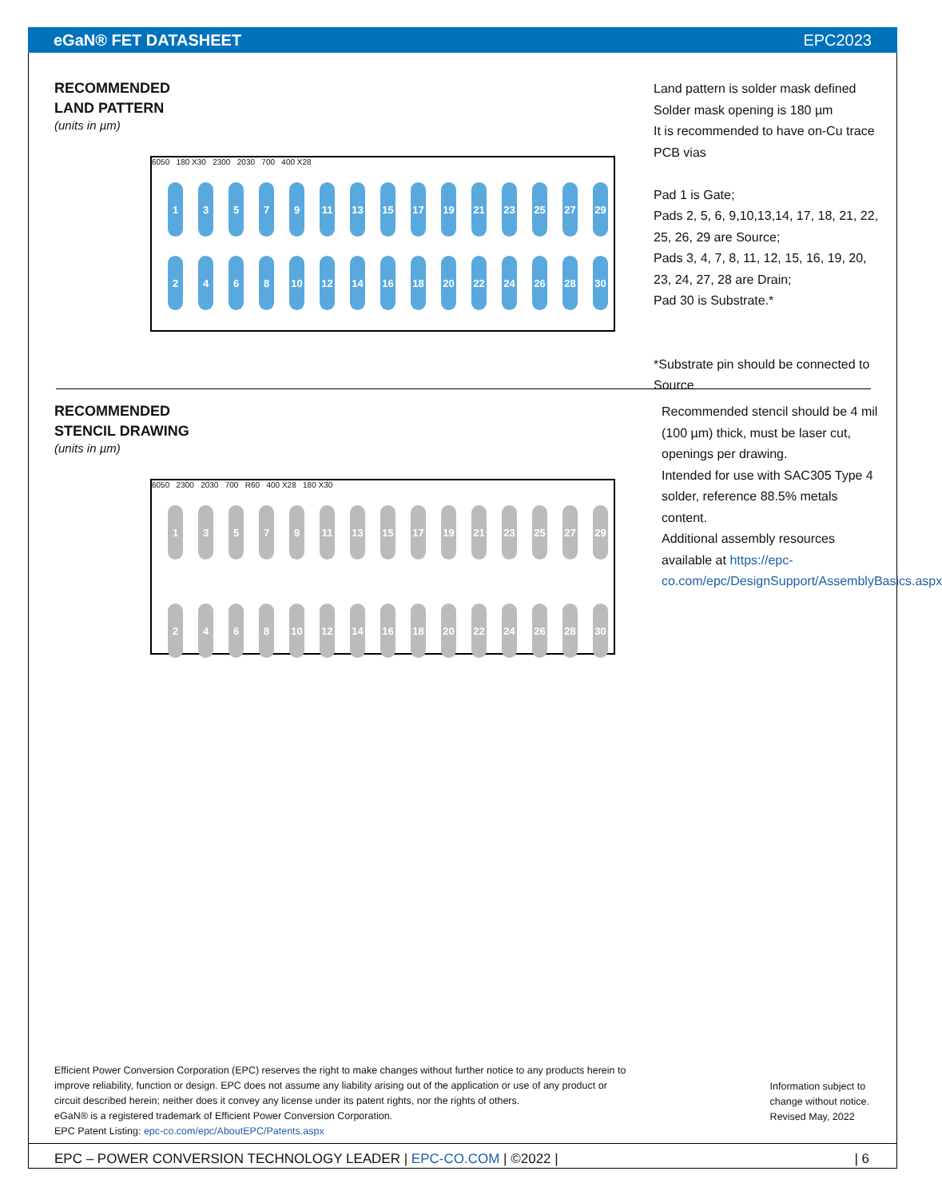eGaN® FET DATASHEET EPC2023
RECOMMENDED
LAND PATTERN
(units in µm)
6050 180 X30 2300 2030 700 400 X28
1
3
5
7
9
11
13
15
17
19
21
23
25
27
29
2
4
6
8
10
12
14
16
18
20
22
24
26
28
30
Land pattern is solder mask defined
Solder mask opening is 180 µm
It is recommended to have on-Cu trace PCB vias
Pad 1 is Gate;
Pads 2, 5, 6, 9,10,13,14, 17, 18, 21, 22, 25, 26, 29 are Source;
Pads 3, 4, 7, 8, 11, 12, 15, 16, 19, 20, 23, 24, 27, 28 are Drain;
Pad 30 is Substrate.*
*Substrate pin should be connected to Source
RECOMMENDED
STENCIL DRAWING
(units in µm)
6050 2300 2030 700 R60 400 X28 180 X30
1
3
5
7
9
11
13
15
17
19
21
23
25
27
29
2
4
6
8
10
12
14
16
18
20
22
24
26
28
30
Recommended stencil should be 4 mil (100 µm) thick, must be laser cut, openings per drawing.
Intended for use with SAC305 Type 4 solder, reference 88.5% metals content.
Additional assembly resources available at https://epc-co.com/epc/DesignSupport/AssemblyBasics.aspx
Efficient Power Conversion Corporation (EPC) reserves the right to make changes without further notice to any products herein to improve reliability, function or design. EPC does not assume any liability arising out of the application or use of any product or circuit described herein; neither does it convey any license under its patent rights, nor the rights of others.
eGaN® is a registered trademark of Efficient Power Conversion Corporation.
EPC Patent Listing: epc-co.com/epc/AboutEPC/Patents.aspx
Information subject to
change without notice.
Revised May, 2022
EPC – POWER CONVERSION TECHNOLOGY LEADER | EPC-CO.COM | ©2022 | | 6